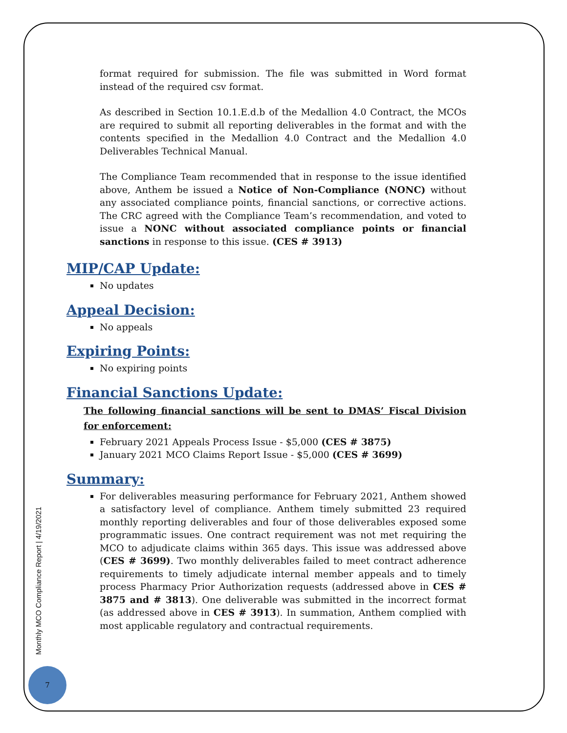format required for submission. The file was submitted in Word format instead of the required csv format.
As described in Section 10.1.E.d.b of the Medallion 4.0 Contract, the MCOs are required to submit all reporting deliverables in the format and with the contents specified in the Medallion 4.0 Contract and the Medallion 4.0 Deliverables Technical Manual.
The Compliance Team recommended that in response to the issue identified above, Anthem be issued a Notice of Non-Compliance (NONC) without any associated compliance points, financial sanctions, or corrective actions. The CRC agreed with the Compliance Team’s recommendation, and voted to issue a NONC without associated compliance points or financial sanctions in response to this issue. (CES # 3913)
MIP/CAP Update:
No updates
Appeal Decision:
No appeals
Expiring Points:
No expiring points
Financial Sanctions Update:
The following financial sanctions will be sent to DMAS’ Fiscal Division for enforcement:
February 2021 Appeals Process Issue - $5,000 (CES # 3875)
January 2021 MCO Claims Report Issue - $5,000 (CES # 3699)
Summary:
For deliverables measuring performance for February 2021, Anthem showed a satisfactory level of compliance. Anthem timely submitted 23 required monthly reporting deliverables and four of those deliverables exposed some programmatic issues. One contract requirement was not met requiring the MCO to adjudicate claims within 365 days. This issue was addressed above (CES # 3699). Two monthly deliverables failed to meet contract adherence requirements to timely adjudicate internal member appeals and to timely process Pharmacy Prior Authorization requests (addressed above in CES # 3875 and # 3813). One deliverable was submitted in the incorrect format (as addressed above in CES # 3913). In summation, Anthem complied with most applicable regulatory and contractual requirements.
Monthly MCO Compliance Report | 4/19/2021
7